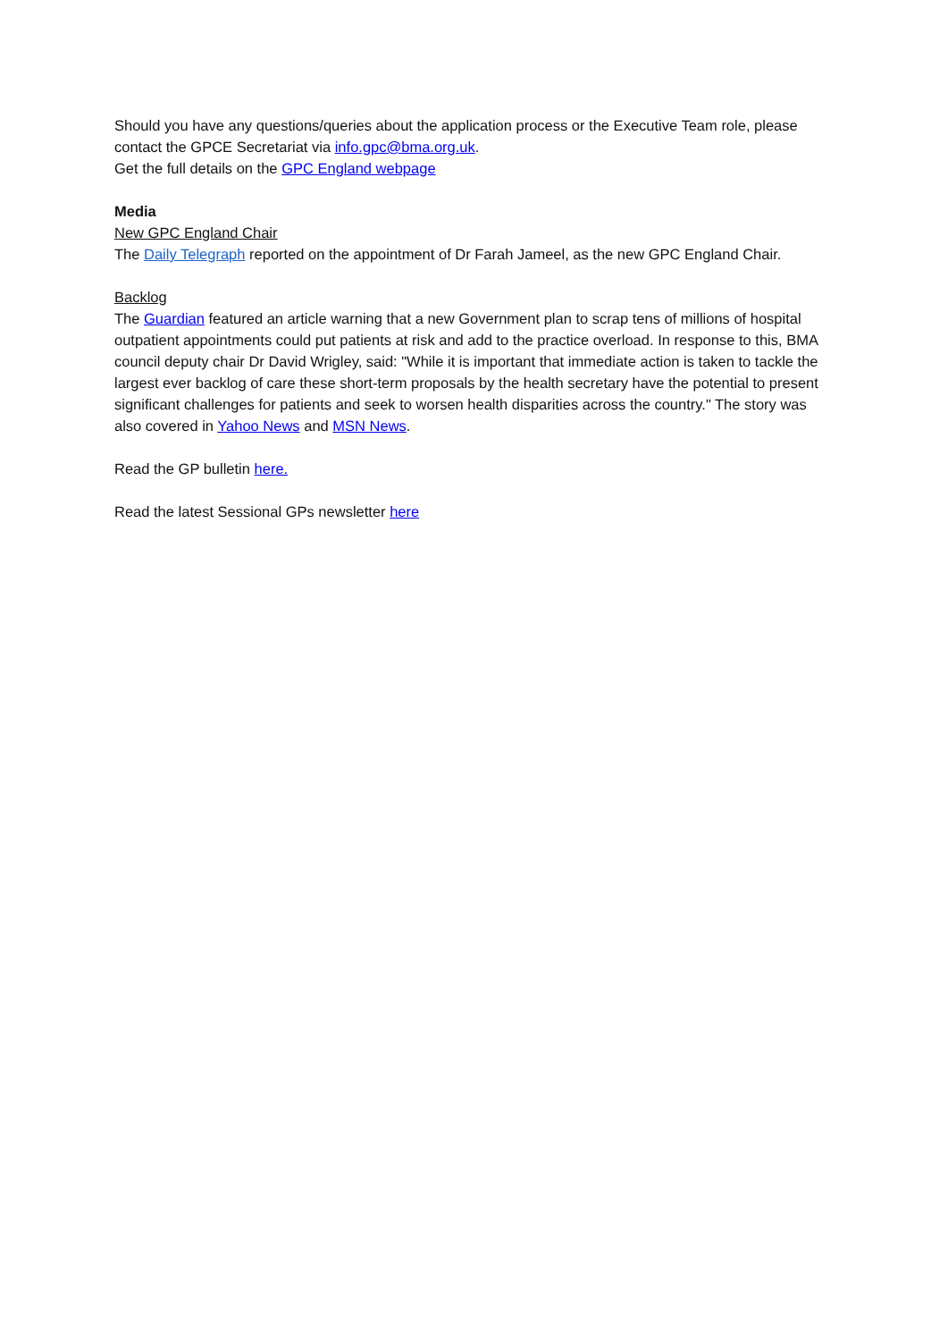Should you have any questions/queries about the application process or the Executive Team role, please contact the GPCE Secretariat via info.gpc@bma.org.uk.
Get the full details on the GPC England webpage
Media
New GPC England Chair
The Daily Telegraph reported on the appointment of Dr Farah Jameel, as the new GPC England Chair.
Backlog
The Guardian featured an article warning that a new Government plan to scrap tens of millions of hospital outpatient appointments could put patients at risk and add to the practice overload. In response to this, BMA council deputy chair Dr David Wrigley, said: "While it is important that immediate action is taken to tackle the largest ever backlog of care these short-term proposals by the health secretary have the potential to present significant challenges for patients and seek to worsen health disparities across the country." The story was also covered in Yahoo News and MSN News.
Read the GP bulletin here.
Read the latest Sessional GPs newsletter here